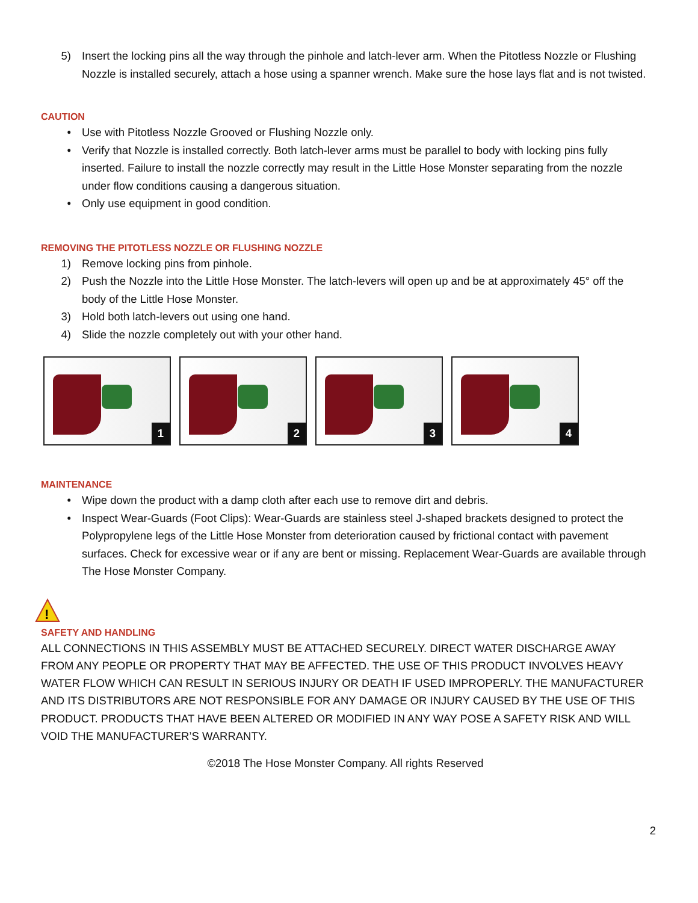5) Insert the locking pins all the way through the pinhole and latch-lever arm. When the Pitotless Nozzle or Flushing Nozzle is installed securely, attach a hose using a spanner wrench. Make sure the hose lays flat and is not twisted.
CAUTION
• Use with Pitotless Nozzle Grooved or Flushing Nozzle only.
• Verify that Nozzle is installed correctly. Both latch-lever arms must be parallel to body with locking pins fully inserted. Failure to install the nozzle correctly may result in the Little Hose Monster separating from the nozzle under flow conditions causing a dangerous situation.
• Only use equipment in good condition.
REMOVING THE PITOTLESS NOZZLE OR FLUSHING NOZZLE
1) Remove locking pins from pinhole.
2) Push the Nozzle into the Little Hose Monster. The latch-levers will open up and be at approximately 45° off the body of the Little Hose Monster.
3) Hold both latch-levers out using one hand.
4) Slide the nozzle completely out with your other hand.
1
2
3
4
MAINTENANCE
• Wipe down the product with a damp cloth after each use to remove dirt and debris.
• Inspect Wear-Guards (Foot Clips): Wear-Guards are stainless steel J-shaped brackets designed to protect the Polypropylene legs of the Little Hose Monster from deterioration caused by frictional contact with pavement surfaces. Check for excessive wear or if any are bent or missing. Replacement Wear-Guards are available through The Hose Monster Company.
!
SAFETY AND HANDLING
ALL CONNECTIONS IN THIS ASSEMBLY MUST BE ATTACHED SECURELY. DIRECT WATER DISCHARGE AWAY FROM ANY PEOPLE OR PROPERTY THAT MAY BE AFFECTED. THE USE OF THIS PRODUCT INVOLVES HEAVY WATER FLOW WHICH CAN RESULT IN SERIOUS INJURY OR DEATH IF USED IMPROPERLY. THE MANUFACTURER AND ITS DISTRIBUTORS ARE NOT RESPONSIBLE FOR ANY DAMAGE OR INJURY CAUSED BY THE USE OF THIS PRODUCT. PRODUCTS THAT HAVE BEEN ALTERED OR MODIFIED IN ANY WAY POSE A SAFETY RISK AND WILL VOID THE MANUFACTURER’S WARRANTY.
©2018 The Hose Monster Company. All rights Reserved
2